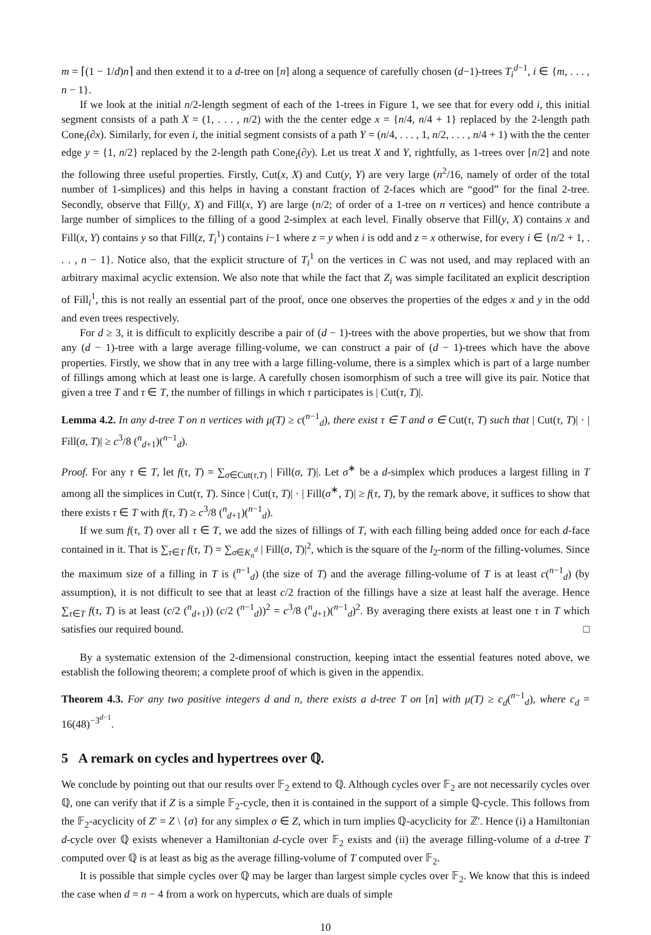m = ⌈(1 − 1/d)n⌉ and then extend it to a d-tree on [n] along a sequence of carefully chosen (d−1)-trees T<sub>i</sub><sup>d−1</sup>, i ∈ {m, . . . , n − 1}.
If we look at the initial n/2-length segment of each of the 1-trees in Figure 1, we see that for every odd i, this initial segment consists of a path X = (1, . . . , n/2) with the the center edge x = {n/4, n/4 + 1} replaced by the 2-length path Cone<sub>i</sub>(∂x). Similarly, for even i, the initial segment consists of a path Y = (n/4, . . . , 1, n/2, . . . , n/4 + 1) with the the center edge y = {1, n/2} replaced by the 2-length path Cone<sub>i</sub>(∂y). Let us treat X and Y, rightfully, as 1-trees over [n/2] and note the following three useful properties. Firstly, Cut(x, X) and Cut(y, Y) are very large (n<sup>2</sup>/16, namely of order of the total number of 1-simplices) and this helps in having a constant fraction of 2-faces which are “good” for the final 2-tree. Secondly, observe that Fill(y, X) and Fill(x, Y) are large (n/2; of order of a 1-tree on n vertices) and hence contribute a large number of simplices to the filling of a good 2-simplex at each level. Finally observe that Fill(y, X) contains x and Fill(x, Y) contains y so that Fill(z, T<sub>i</sub><sup>1</sup>) contains i−1 where z = y when i is odd and z = x otherwise, for every i ∈ {n/2 + 1, . . . , n − 1}. Notice also, that the explicit structure of T<sub>i</sub><sup>1</sup> on the vertices in C was not used, and may replaced with an arbitrary maximal acyclic extension. We also note that while the fact that Z<sub>i</sub> was simple facilitated an explicit description of Fill<sub>i</sub><sup>1</sup>, this is not really an essential part of the proof, once one observes the properties of the edges x and y in the odd and even trees respectively.
For d ≥ 3, it is difficult to explicitly describe a pair of (d − 1)-trees with the above properties, but we show that from any (d − 1)-tree with a large average filling-volume, we can construct a pair of (d − 1)-trees which have the above properties. Firstly, we show that in any tree with a large filling-volume, there is a simplex which is part of a large number of fillings among which at least one is large. A carefully chosen isomorphism of such a tree will give its pair. Notice that given a tree T and τ ∈ T, the number of fillings in which τ participates is | Cut(τ, T)|.
Lemma 4.2. In any d-tree T on n vertices with μ(T) ≥ c(<sup>n−1</sup><sub>d</sub>), there exist τ ∈ T and σ ∈ Cut(τ, T) such that | Cut(τ, T)| · | Fill(σ, T)| ≥ c<sup>3</sup>/8 (<sup>n</sup><sub>d+1</sub>)(<sup>n−1</sup><sub>d</sub>).
Proof. For any τ ∈ T, let f(τ, T) = ∑<sub>σ∈Cut(τ,T)</sub> | Fill(σ, T)|. Let σ<sup>∗</sup> be a d-simplex which produces a largest filling in T among all the simplices in Cut(τ, T). Since | Cut(τ, T)| · | Fill(σ<sup>∗</sup>, T)| ≥ f(τ, T), by the remark above, it suffices to show that there exists τ ∈ T with f(τ, T) ≥ c<sup>3</sup>/8 (<sup>n</sup><sub>d+1</sub>)(<sup>n−1</sup><sub>d</sub>).
If we sum f(τ, T) over all τ ∈ T, we add the sizes of fillings of T, with each filling being added once for each d-face contained in it. That is ∑<sub>τ∈T</sub> f(τ, T) = ∑<sub>σ∈K<sub>n</sub><sup>d</sup></sub> | Fill(σ, T)|<sup>2</sup>, which is the square of the l<sub>2</sub>-norm of the filling-volumes. Since the maximum size of a filling in T is (<sup>n−1</sup><sub>d</sub>) (the size of T) and the average filling-volume of T is at least c(<sup>n−1</sup><sub>d</sub>) (by assumption), it is not difficult to see that at least c/2 fraction of the fillings have a size at least half the average. Hence ∑<sub>τ∈T</sub> f(τ, T) is at least (c/2 (<sup>n</sup><sub>d+1</sub>)) (c/2 (<sup>n−1</sup><sub>d</sub>))<sup>2</sup> = c<sup>3</sup>/8 (<sup>n</sup><sub>d+1</sub>)(<sup>n−1</sup><sub>d</sub>)<sup>2</sup>. By averaging there exists at least one τ in T which satisfies our required bound. □
By a systematic extension of the 2-dimensional construction, keeping intact the essential features noted above, we establish the following theorem; a complete proof of which is given in the appendix.
Theorem 4.3. For any two positive integers d and n, there exists a d-tree T on [n] with μ(T) ≥ c<sub>d</sub>(<sup>n−1</sup><sub>d</sub>), where c<sub>d</sub> = 16(48)<sup>−3<sup>d−1</sup></sup>.
5 A remark on cycles and hypertrees over ℚ.
We conclude by pointing out that our results over 𝔽<sub>2</sub> extend to ℚ. Although cycles over 𝔽<sub>2</sub> are not necessarily cycles over ℚ, one can verify that if Z is a simple 𝔽<sub>2</sub>-cycle, then it is contained in the support of a simple ℚ-cycle. This follows from the 𝔽<sub>2</sub>-acyclicity of Z′ = Z \ {σ} for any simplex σ ∈ Z, which in turn implies ℚ-acyclicity for ℤ′. Hence (i) a Hamiltonian d-cycle over ℚ exists whenever a Hamiltonian d-cycle over 𝔽<sub>2</sub> exists and (ii) the average filling-volume of a d-tree T computed over ℚ is at least as big as the average filling-volume of T computed over 𝔽<sub>2</sub>.
It is possible that simple cycles over ℚ may be larger than largest simple cycles over 𝔽<sub>2</sub>. We know that this is indeed the case when d = n − 4 from a work on hypercuts, which are duals of simple
10